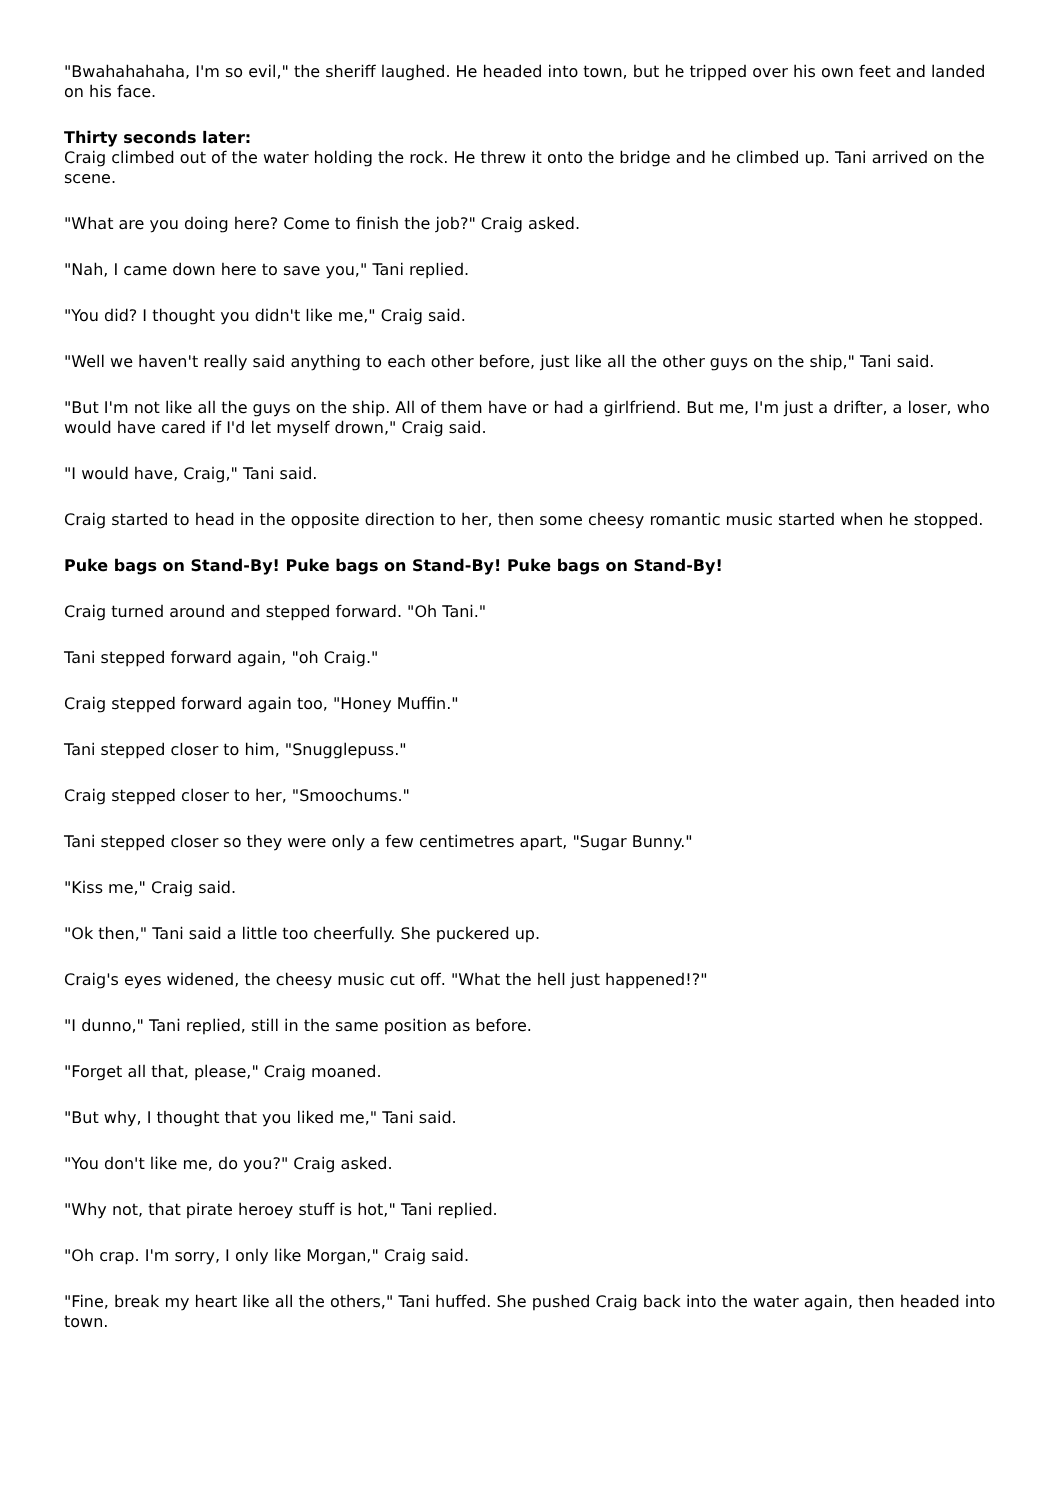"Bwahahahaha, I'm so evil," the sheriff laughed. He headed into town, but he tripped over his own feet and landed on his face.
Thirty seconds later:
Craig climbed out of the water holding the rock. He threw it onto the bridge and he climbed up. Tani arrived on the scene.
"What are you doing here? Come to finish the job?" Craig asked.
"Nah, I came down here to save you," Tani replied.
"You did? I thought you didn't like me," Craig said.
"Well we haven't really said anything to each other before, just like all the other guys on the ship," Tani said.
"But I'm not like all the guys on the ship. All of them have or had a girlfriend. But me, I'm just a drifter, a loser, who would have cared if I'd let myself drown," Craig said.
"I would have, Craig," Tani said.
Craig started to head in the opposite direction to her, then some cheesy romantic music started when he stopped.
Puke bags on Stand-By! Puke bags on Stand-By! Puke bags on Stand-By!
Craig turned around and stepped forward. "Oh Tani."
Tani stepped forward again, "oh Craig."
Craig stepped forward again too, "Honey Muffin."
Tani stepped closer to him, "Snugglepuss."
Craig stepped closer to her, "Smoochums."
Tani stepped closer so they were only a few centimetres apart, "Sugar Bunny."
"Kiss me," Craig said.
"Ok then," Tani said a little too cheerfully. She puckered up.
Craig's eyes widened, the cheesy music cut off. "What the hell just happened!?"
"I dunno," Tani replied, still in the same position as before.
"Forget all that, please," Craig moaned.
"But why, I thought that you liked me," Tani said.
"You don't like me, do you?" Craig asked.
"Why not, that pirate heroey stuff is hot," Tani replied.
"Oh crap. I'm sorry, I only like Morgan," Craig said.
"Fine, break my heart like all the others," Tani huffed. She pushed Craig back into the water again, then headed into town.